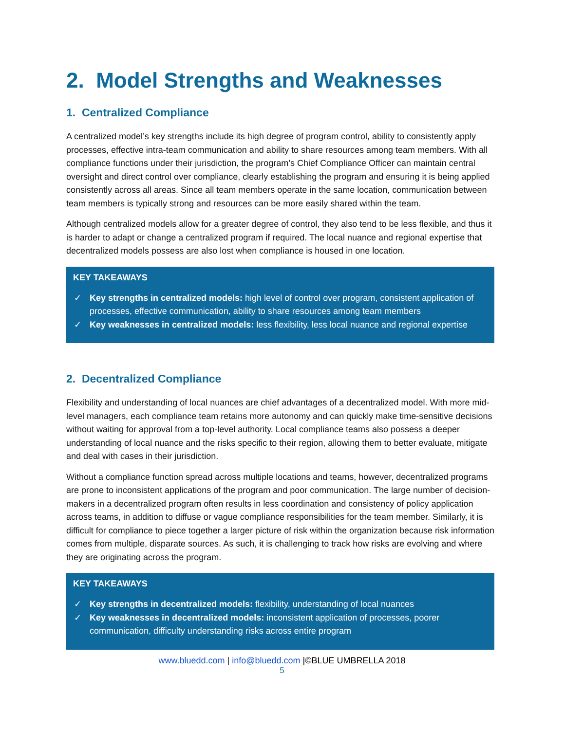2. Model Strengths and Weaknesses
1. Centralized Compliance
A centralized model’s key strengths include its high degree of program control, ability to consistently apply processes, effective intra-team communication and ability to share resources among team members. With all compliance functions under their jurisdiction, the program’s Chief Compliance Officer can maintain central oversight and direct control over compliance, clearly establishing the program and ensuring it is being applied consistently across all areas. Since all team members operate in the same location, communication between team members is typically strong and resources can be more easily shared within the team.
Although centralized models allow for a greater degree of control, they also tend to be less flexible, and thus it is harder to adapt or change a centralized program if required. The local nuance and regional expertise that decentralized models possess are also lost when compliance is housed in one location.
KEY TAKEAWAYS
✓ Key strengths in centralized models: high level of control over program, consistent application of processes, effective communication, ability to share resources among team members
✓ Key weaknesses in centralized models: less flexibility, less local nuance and regional expertise
2. Decentralized Compliance
Flexibility and understanding of local nuances are chief advantages of a decentralized model. With more mid-level managers, each compliance team retains more autonomy and can quickly make time-sensitive decisions without waiting for approval from a top-level authority. Local compliance teams also possess a deeper understanding of local nuance and the risks specific to their region, allowing them to better evaluate, mitigate and deal with cases in their jurisdiction.
Without a compliance function spread across multiple locations and teams, however, decentralized programs are prone to inconsistent applications of the program and poor communication. The large number of decision-makers in a decentralized program often results in less coordination and consistency of policy application across teams, in addition to diffuse or vague compliance responsibilities for the team member. Similarly, it is difficult for compliance to piece together a larger picture of risk within the organization because risk information comes from multiple, disparate sources. As such, it is challenging to track how risks are evolving and where they are originating across the program.
KEY TAKEAWAYS
✓ Key strengths in decentralized models: flexibility, understanding of local nuances
✓ Key weaknesses in decentralized models: inconsistent application of processes, poorer communication, difficulty understanding risks across entire program
www.bluedd.com | info@bluedd.com |©BLUE UMBRELLA 2018
5